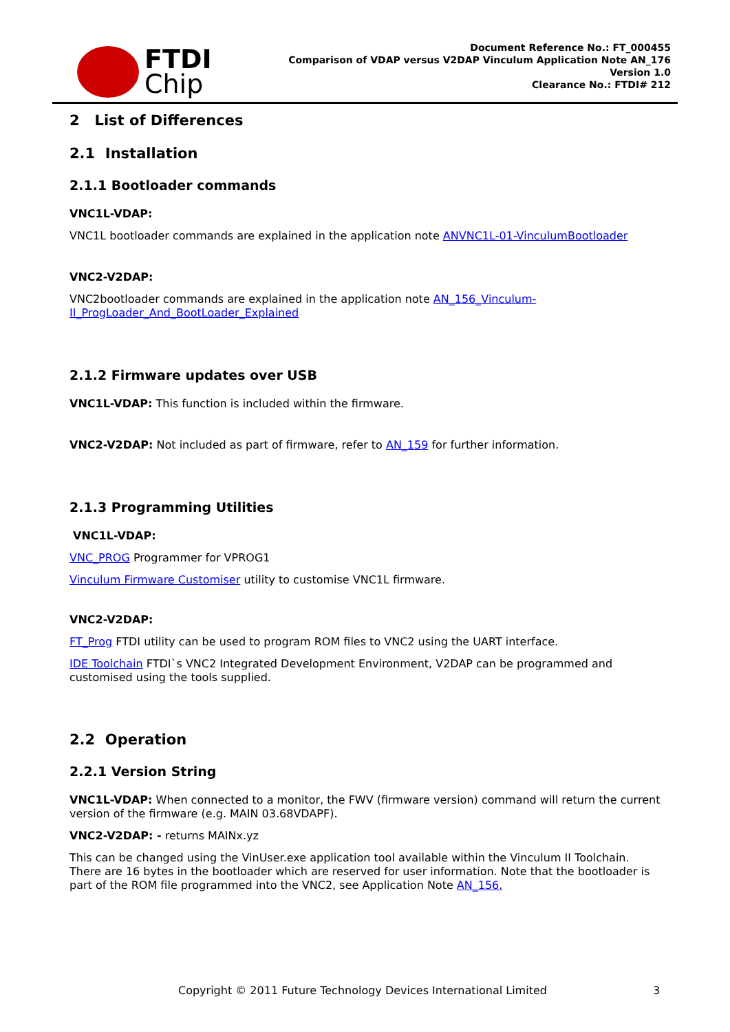FTDI
Chip
Document Reference No.: FT_000455
Comparison of VDAP versus V2DAP Vinculum Application Note AN_176
Version 1.0
Clearance No.: FTDI# 212
2 List of Differences
2.1 Installation
2.1.1 Bootloader commands
VNC1L-VDAP:
VNC1L bootloader commands are explained in the application note ANVNC1L-01-VinculumBootloader
VNC2-V2DAP:
VNC2bootloader commands are explained in the application note AN_156_Vinculum-
II_ProgLoader_And_BootLoader_Explained
2.1.2 Firmware updates over USB
VNC1L-VDAP: This function is included within the firmware.
VNC2-V2DAP: Not included as part of firmware, refer to AN_159 for further information.
2.1.3 Programming Utilities
VNC1L-VDAP:
VNC_PROG Programmer for VPROG1
Vinculum Firmware Customiser utility to customise VNC1L firmware.
VNC2-V2DAP:
FT_Prog FTDI utility can be used to program ROM files to VNC2 using the UART interface.
IDE Toolchain FTDI`s VNC2 Integrated Development Environment, V2DAP can be programmed and customised using the tools supplied.
2.2 Operation
2.2.1 Version String
VNC1L-VDAP: When connected to a monitor, the FWV (firmware version) command will return the current version of the firmware (e.g. MAIN 03.68VDAPF).
VNC2-V2DAP: - returns MAINx.yz
This can be changed using the VinUser.exe application tool available within the Vinculum II Toolchain. There are 16 bytes in the bootloader which are reserved for user information. Note that the bootloader is part of the ROM file programmed into the VNC2, see Application Note AN_156.
Copyright © 2011 Future Technology Devices International Limited 3